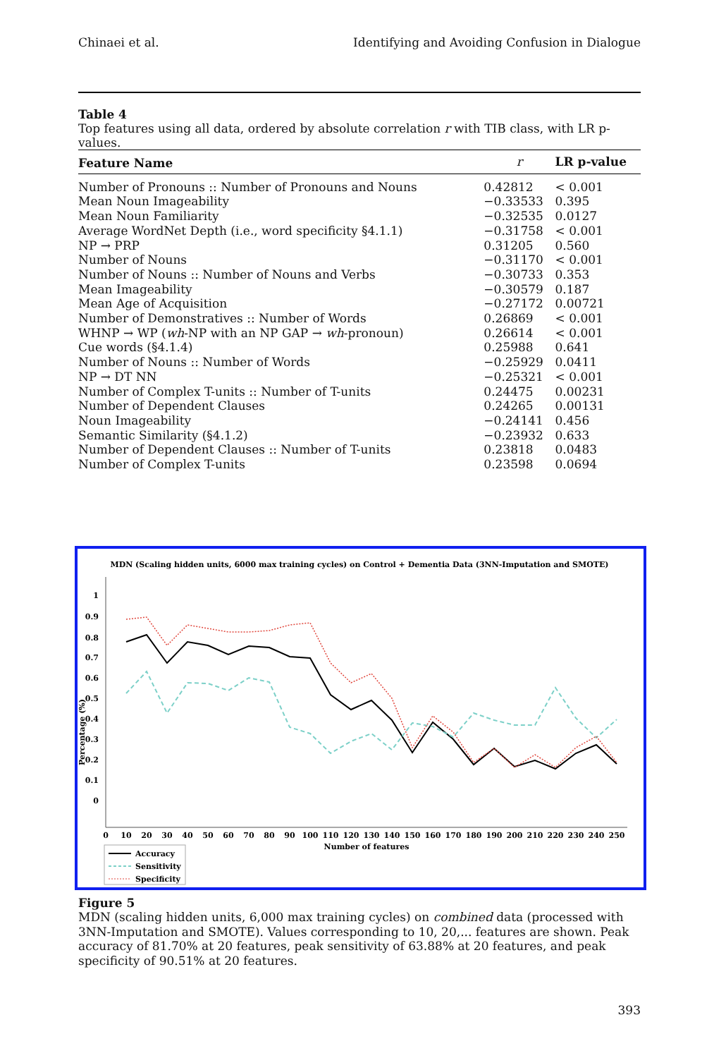Chinaei et al. Identifying and Avoiding Confusion in Dialogue
Table 4
Top features using all data, ordered by absolute correlation r with TIB class, with LR p-values.
| Feature Name | r | LR p-value |
| --- | --- | --- |
| Number of Pronouns :: Number of Pronouns and Nouns | 0.42812 | < 0.001 |
| Mean Noun Imageability | −0.33533 | 0.395 |
| Mean Noun Familiarity | −0.32535 | 0.0127 |
| Average WordNet Depth (i.e., word specificity §4.1.1) | −0.31758 | < 0.001 |
| NP → PRP | 0.31205 | 0.560 |
| Number of Nouns | −0.31170 | < 0.001 |
| Number of Nouns :: Number of Nouns and Verbs | −0.30733 | 0.353 |
| Mean Imageability | −0.30579 | 0.187 |
| Mean Age of Acquisition | −0.27172 | 0.00721 |
| Number of Demonstratives :: Number of Words | 0.26869 | < 0.001 |
| WHNP → WP ( wh -NP with an NP GAP → wh -pronoun) | 0.26614 | < 0.001 |
| Cue words (§4.1.4) | 0.25988 | 0.641 |
| Number of Nouns :: Number of Words | −0.25929 | 0.0411 |
| NP → DT NN | −0.25321 | < 0.001 |
| Number of Complex T-units :: Number of T-units | 0.24475 | 0.00231 |
| Number of Dependent Clauses | 0.24265 | 0.00131 |
| Noun Imageability | −0.24141 | 0.456 |
| Semantic Similarity (§4.1.2) | −0.23932 | 0.633 |
| Number of Dependent Clauses :: Number of T-units | 0.23818 | 0.0483 |
| Number of Complex T-units | 0.23598 | 0.0694 |
MDN (Scaling hidden units, 6000 max training cycles) on Control + Dementia Data (3NN-Imputation and SMOTE)
Percentage (%)
1
0.9
0.8
0.7
0.6
0.5
0.4
0.3
0.2
0.1
0
0
10
20
30
40
50
60
70
80
90
100
110
120
130
140
150
160
170
180
190
200
210
220
230
240
250
Number of features
Accuracy
Sensitivity
Specificity
Figure 5
MDN (scaling hidden units, 6,000 max training cycles) on combined data (processed with 3NN-Imputation and SMOTE). Values corresponding to 10, 20,... features are shown. Peak accuracy of 81.70% at 20 features, peak sensitivity of 63.88% at 20 features, and peak specificity of 90.51% at 20 features.
393